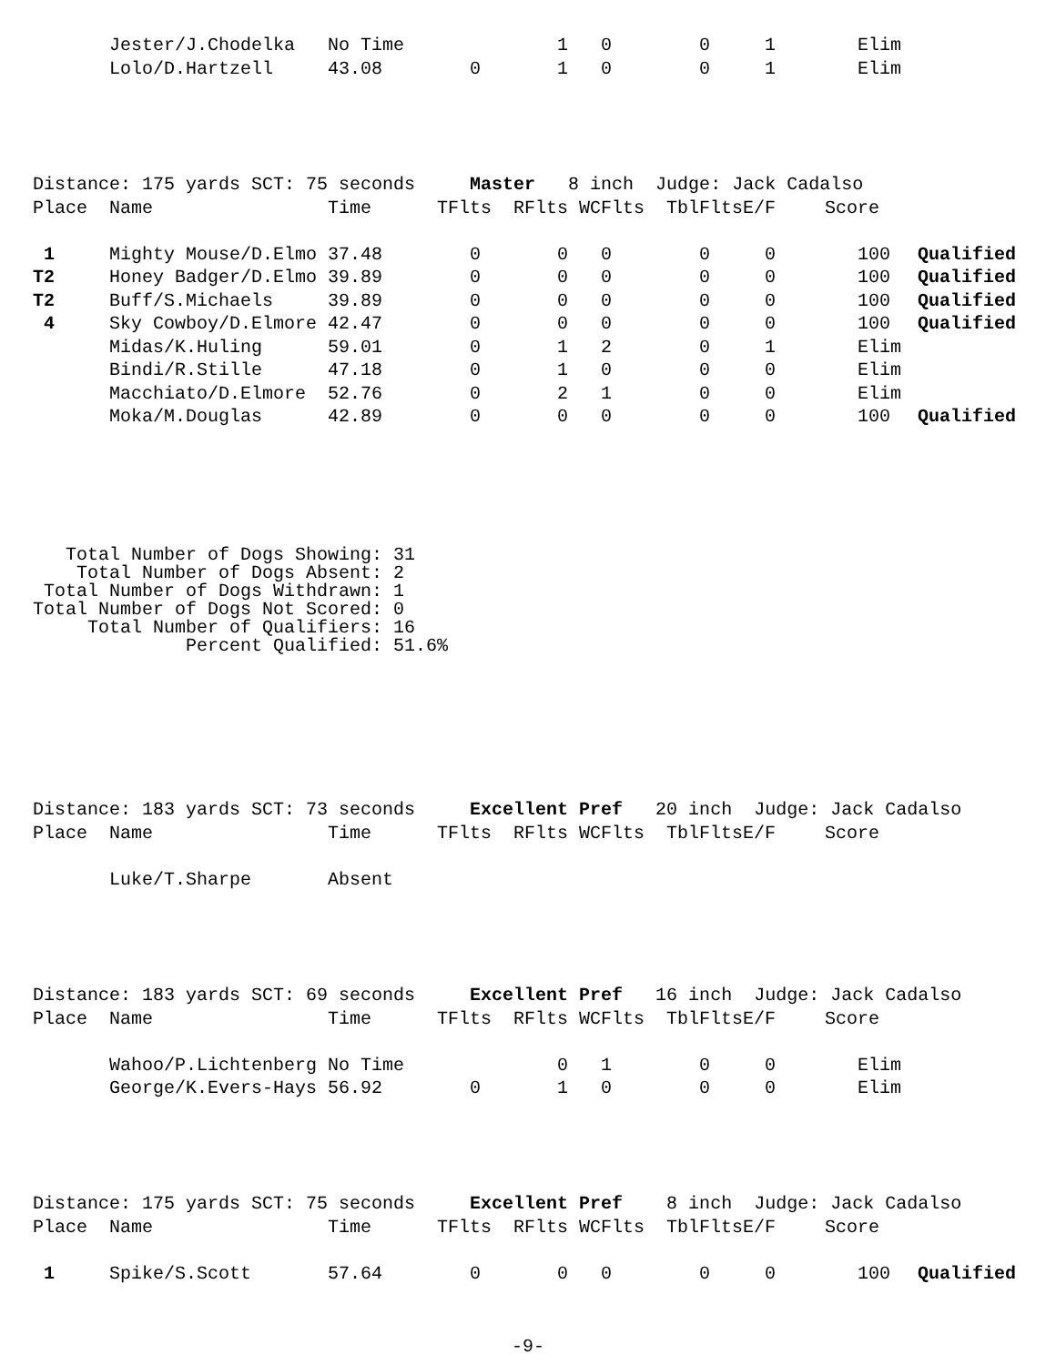| | Jester/J.Chodelka | No Time | | 1 | 0 | 0 | 1 | Elim | |
| | Lolo/D.Hartzell | 43.08 | 0 | 1 | 0 | 0 | 1 | Elim | |
| Distance: 175 yards SCT: 75 seconds Master 8 inch Judge: Jack Cadalso | | | | | | | | | |
| Place | Name | Time | TFlts | RFlts | WCFlts | TblFlts | E/F | Score | |
| 1 | Mighty Mouse/D.Elmo | 37.48 | 0 | 0 | 0 | 0 | 0 | 100 | Qualified |
| T2 | Honey Badger/D.Elmo | 39.89 | 0 | 0 | 0 | 0 | 0 | 100 | Qualified |
| T2 | Buff/S.Michaels | 39.89 | 0 | 0 | 0 | 0 | 0 | 100 | Qualified |
| 4 | Sky Cowboy/D.Elmore | 42.47 | 0 | 0 | 0 | 0 | 0 | 100 | Qualified |
| | Midas/K.Huling | 59.01 | 0 | 1 | 2 | 0 | 1 | Elim | |
| | Bindi/R.Stille | 47.18 | 0 | 1 | 0 | 0 | 0 | Elim | |
| | Macchiato/D.Elmore | 52.76 | 0 | 2 | 1 | 0 | 0 | Elim | |
| | Moka/M.Douglas | 42.89 | 0 | 0 | 0 | 0 | 0 | 100 | Qualified |
   Total Number of Dogs Showing: 31
    Total Number of Dogs Absent: 2
 Total Number of Dogs Withdrawn: 1
Total Number of Dogs Not Scored: 0
     Total Number of Qualifiers: 16
              Percent Qualified: 51.6%
| Distance: 183 yards SCT: 73 seconds Excellent Pref 20 inch Judge: Jack Cadalso | | | | | | | | | |
| Place | Name | Time | TFlts | RFlts | WCFlts | TblFlts | E/F | Score | |
| | Luke/T.Sharpe | Absent | | | | | | | |
| Distance: 183 yards SCT: 69 seconds Excellent Pref 16 inch Judge: Jack Cadalso | | | | | | | | | |
| Place | Name | Time | TFlts | RFlts | WCFlts | TblFlts | E/F | Score | |
| | Wahoo/P.Lichtenberg | No Time | | 0 | 1 | 0 | 0 | Elim | |
| | George/K.Evers-Hays | 56.92 | 0 | 1 | 0 | 0 | 0 | Elim | |
| Distance: 175 yards SCT: 75 seconds Excellent Pref 8 inch Judge: Jack Cadalso | | | | | | | | | |
| Place | Name | Time | TFlts | RFlts | WCFlts | TblFlts | E/F | Score | |
| 1 | Spike/S.Scott | 57.64 | 0 | 0 | 0 | 0 | 0 | 100 | Qualified |
-9-